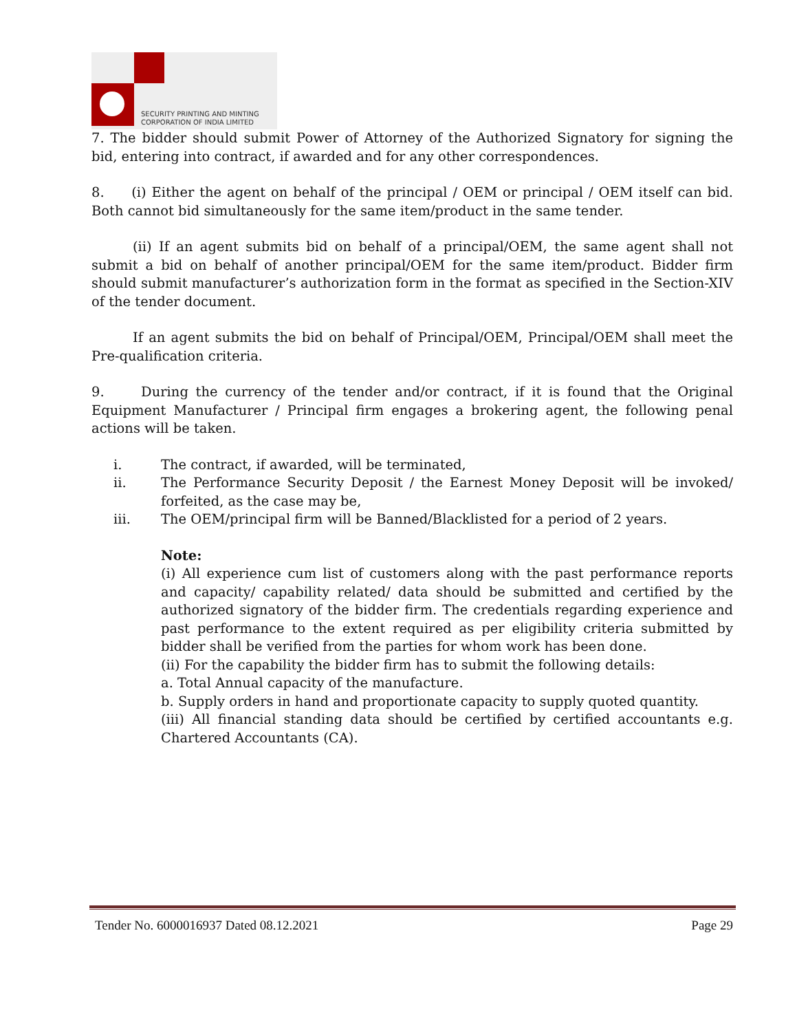SECURITY PRINTING AND MINTING
CORPORATION OF INDIA LIMITED
7. The bidder should submit Power of Attorney of the Authorized Signatory for signing the bid, entering into contract, if awarded and for any other correspondences.
8. (i) Either the agent on behalf of the principal / OEM or principal / OEM itself can bid. Both cannot bid simultaneously for the same item/product in the same tender.
(ii) If an agent submits bid on behalf of a principal/OEM, the same agent shall not submit a bid on behalf of another principal/OEM for the same item/product. Bidder firm should submit manufacturer’s authorization form in the format as specified in the Section-XIV of the tender document.
If an agent submits the bid on behalf of Principal/OEM, Principal/OEM shall meet the Pre-qualification criteria.
9. During the currency of the tender and/or contract, if it is found that the Original Equipment Manufacturer / Principal firm engages a brokering agent, the following penal actions will be taken.
i. The contract, if awarded, will be terminated,
ii. The Performance Security Deposit / the Earnest Money Deposit will be invoked/ forfeited, as the case may be,
iii. The OEM/principal firm will be Banned/Blacklisted for a period of 2 years.
Note:
(i) All experience cum list of customers along with the past performance reports and capacity/ capability related/ data should be submitted and certified by the authorized signatory of the bidder firm. The credentials regarding experience and past performance to the extent required as per eligibility criteria submitted by bidder shall be verified from the parties for whom work has been done.
(ii) For the capability the bidder firm has to submit the following details:
a. Total Annual capacity of the manufacture.
b. Supply orders in hand and proportionate capacity to supply quoted quantity.
(iii) All financial standing data should be certified by certified accountants e.g. Chartered Accountants (CA).
Tender No. 6000016937 Dated 08.12.2021 Page 29